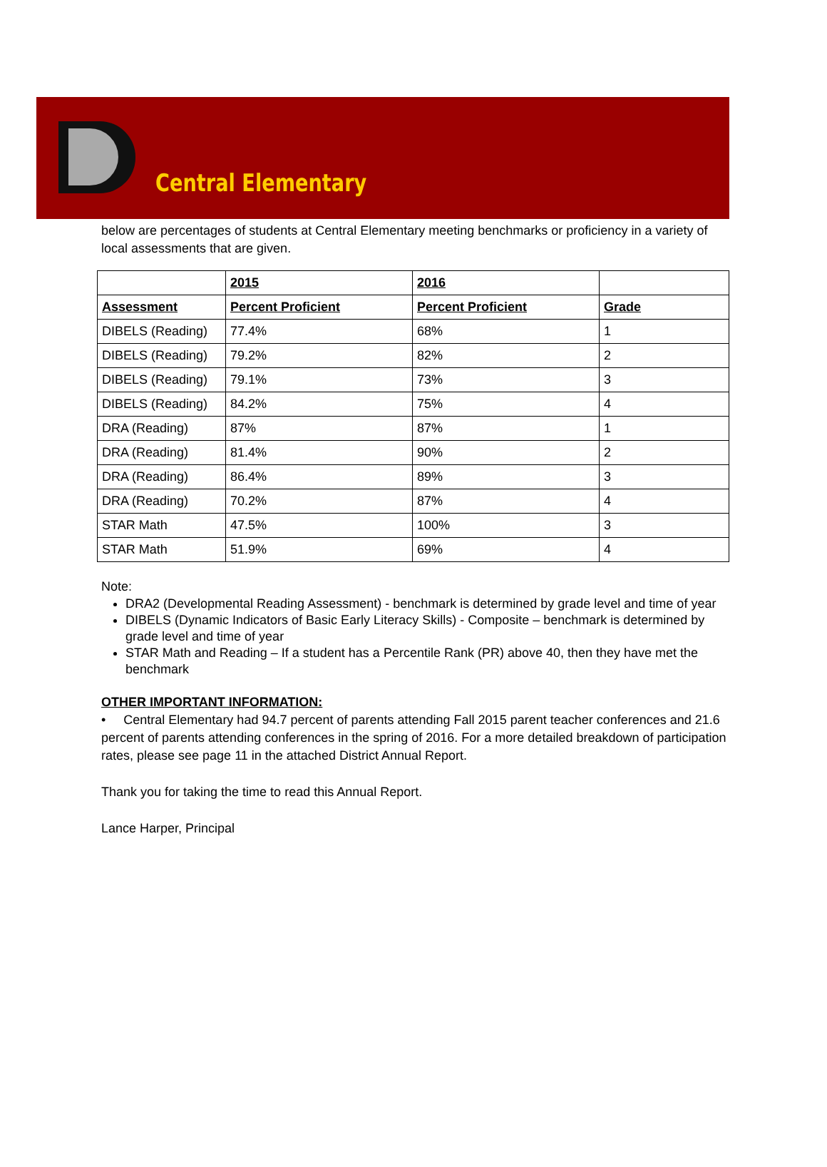Central Elementary
below are percentages of students at Central Elementary meeting benchmarks or proficiency in a variety of local assessments that are given.
| | 2015 | 2016 | |
| --- | --- | --- | --- |
| Assessment | Percent Proficient | Percent Proficient | Grade |
| DIBELS (Reading) | 77.4% | 68% | 1 |
| DIBELS (Reading) | 79.2% | 82% | 2 |
| DIBELS (Reading) | 79.1% | 73% | 3 |
| DIBELS (Reading) | 84.2% | 75% | 4 |
| DRA (Reading) | 87% | 87% | 1 |
| DRA (Reading) | 81.4% | 90% | 2 |
| DRA (Reading) | 86.4% | 89% | 3 |
| DRA (Reading) | 70.2% | 87% | 4 |
| STAR Math | 47.5% | 100% | 3 |
| STAR Math | 51.9% | 69% | 4 |
Note:
DRA2 (Developmental Reading Assessment) - benchmark is determined by grade level and time of year
DIBELS (Dynamic Indicators of Basic Early Literacy Skills) - Composite – benchmark is determined by grade level and time of year
STAR Math and Reading – If a student has a Percentile Rank (PR) above 40, then they have met the benchmark
OTHER IMPORTANT INFORMATION:
• Central Elementary had 94.7 percent of parents attending Fall 2015 parent teacher conferences and 21.6 percent of parents attending conferences in the spring of 2016. For a more detailed breakdown of participation rates, please see page 11 in the attached District Annual Report.
Thank you for taking the time to read this Annual Report.
Lance Harper, Principal